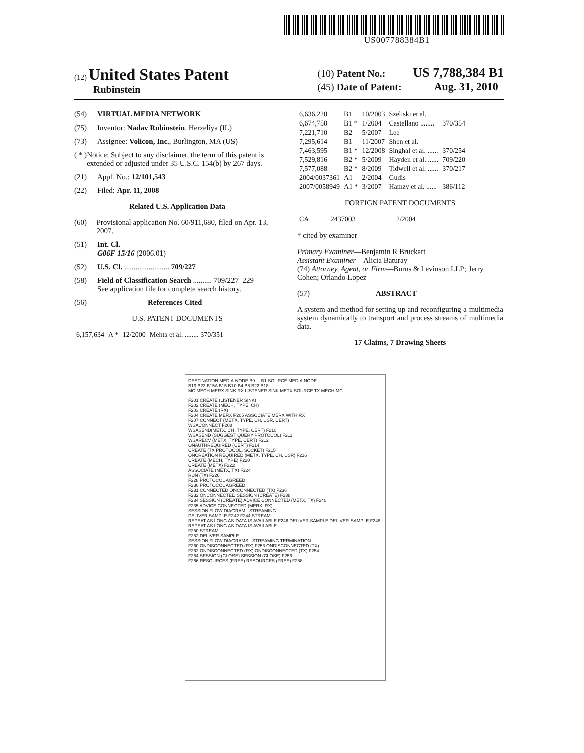US007788384B1
(12) United States Patent
Rubinstein
(10) Patent No.: US 7,788,384 B1
(45) Date of Patent: Aug. 31, 2010
(54) VIRTUAL MEDIA NETWORK
(75) Inventor: Nadav Rubinstein, Herzeliya (IL)
(73) Assignee: Volicon, Inc., Burlington, MA (US)
( * ) Notice: Subject to any disclaimer, the term of this patent is extended or adjusted under 35 U.S.C. 154(b) by 267 days.
(21) Appl. No.: 12/101,543
(22) Filed: Apr. 11, 2008
Related U.S. Application Data
(60) Provisional application No. 60/911,680, filed on Apr. 13, 2007.
(51) Int. Cl.
G06F 15/16 (2006.01)
(52) U.S. Cl. ........................ 709/227
(58) Field of Classification Search .......... 709/227–229
See application file for complete search history.
(56) References Cited
U.S. PATENT DOCUMENTS
| 6,157,634 | A * | 12/2000 | Mehta et al. ........ 370/351 |
| 6,636,220 | B1 | 10/2003 | Szeliski et al. | |
| 6,674,750 | B1 * | 1/2004 | Castellano ........ | 370/354 |
| 7,221,710 | B2 | 5/2007 | Lee | |
| 7,295,614 | B1 | 11/2007 | Shen et al. | |
| 7,463,595 | B1 * | 12/2008 | Singhal et al. ...... | 370/254 |
| 7,529,816 | B2 * | 5/2009 | Hayden et al. ...... | 709/220 |
| 7,577,088 | B2 * | 8/2009 | Tidwell et al. ...... | 370/217 |
| 2004/0037361 | A1 | 2/2004 | Gudis | |
| 2007/0058949 | A1 * | 3/2007 | Hamzy et al. ...... | 386/112 |
FOREIGN PATENT DOCUMENTS
| CA | 2437003 | 2/2004 |
* cited by examiner
Primary Examiner—Benjamin R Bruckart
Assistant Examiner—Alicia Baturay
(74) Attorney, Agent, or Firm—Burns & Levinson LLP; Jerry Cohen; Orlando Lopez
(57) ABSTRACT
A system and method for setting up and reconfiguring a multimedia system dynamically to transport and process streams of multimedia data.
17 Claims, 7 Drawing Sheets
DESTINATION MEDIA NODE B9 B1 SOURCE MEDIA NODE
B19 B23 B15A B15 B10 B4 B8 B22 B18
MC MECH MERX SINK RX LISTENER SINK METX SOURCE TX MECH MC
F201 CREATE (LISTENER SINK)
F202 CREATE (MECH, TYPE, CH)
F203 CREATE (RX)
F204 CREATE MERX F205 ASSOCIATE MERX WITH RX
F207 CONNECT (METX, TYPE, CH, USR, CERT)
WSACONNECT F208
WSASEND(METX, CH, TYPE, CERT) F210
WSASEND (SUGGEST QUERY PROTOCOL) F211
WSARECV (METX, TYPE, CERT) F212
ONAUTHREQUIRED (CERT) F214
CREATE (TX PROTOCOL, SOCKET) F215
ONCREATION REQUIRED (METX, TYPE, CH, USR) F216
CREATE (MECH, TYPE) F220
CREATE (METX) F222
ASSOCIATE (METX, TX) F224
RUN (TX) F226
F228 PROTOCOL AGREED
F230 PROTOCOL AGREED
F231 CONNECTED ONCONNECTED (TX) F236
F232 ONCONNECTED SESSION (CREATE) F238
F234 SESSION (CREATE) ADVICE CONNECTED (METX, TX) F240
F235 ADVICE CONNECTED (MERX, RX)
SESSION FLOW DIAGRAM - STREAMING
DELIVER SAMPLE F242 F244 STREAM
REPEAT AS LONG AS DATA IS AVAILABLE F246 DELIVER SAMPLE DELIVER SAMPLE F248 REPEAT AS LONG AS DATA IS AVAILABLE
F250 STREAM
F252 DELIVER SAMPLE
SESSION FLOW DIAGRAMS - STREAMING TERMINATION
F260 ONDISCONNECTED (RX) F253 ONDISCONNECTED (TX)
F262 ONDISCONNECTED (RX) ONDISCONNECTED (TX) F254
F264 SESSION (CLOSE) SESSION (CLOSE) F256
F266 RESOURCES (FREE) RESOURCES (FREE) F258